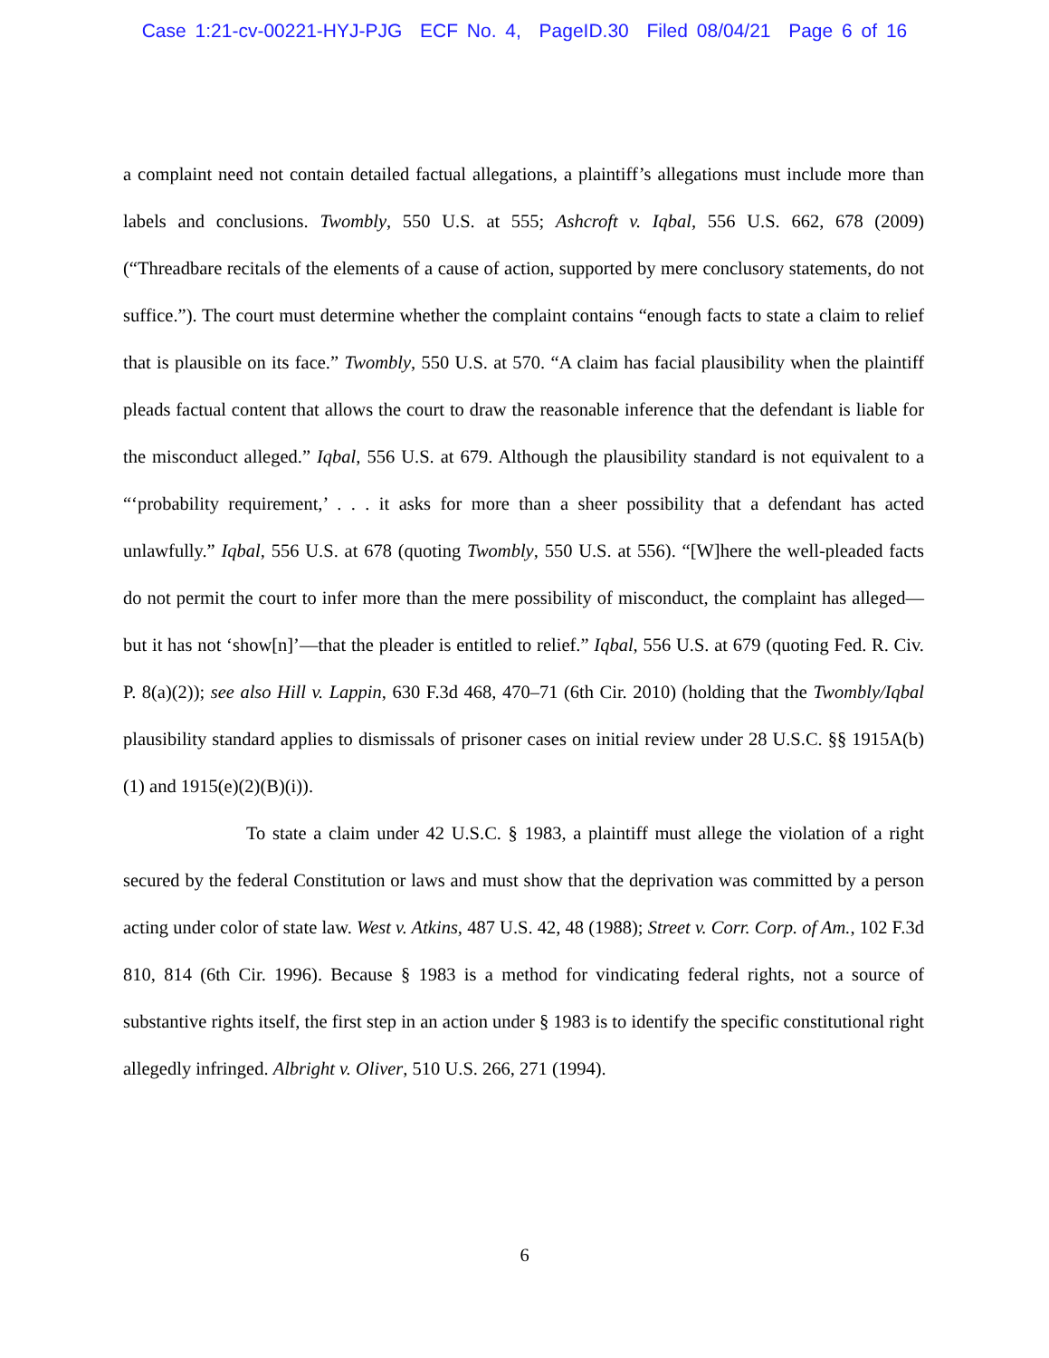Case 1:21-cv-00221-HYJ-PJG ECF No. 4, PageID.30 Filed 08/04/21 Page 6 of 16
a complaint need not contain detailed factual allegations, a plaintiff’s allegations must include more than labels and conclusions. Twombly, 550 U.S. at 555; Ashcroft v. Iqbal, 556 U.S. 662, 678 (2009) (“Threadbare recitals of the elements of a cause of action, supported by mere conclusory statements, do not suffice.”). The court must determine whether the complaint contains “enough facts to state a claim to relief that is plausible on its face.” Twombly, 550 U.S. at 570. “A claim has facial plausibility when the plaintiff pleads factual content that allows the court to draw the reasonable inference that the defendant is liable for the misconduct alleged.” Iqbal, 556 U.S. at 679. Although the plausibility standard is not equivalent to a “‘probability requirement,’ . . . it asks for more than a sheer possibility that a defendant has acted unlawfully.” Iqbal, 556 U.S. at 678 (quoting Twombly, 550 U.S. at 556). “[W]here the well-pleaded facts do not permit the court to infer more than the mere possibility of misconduct, the complaint has alleged—but it has not ‘show[n]’—that the pleader is entitled to relief.” Iqbal, 556 U.S. at 679 (quoting Fed. R. Civ. P. 8(a)(2)); see also Hill v. Lappin, 630 F.3d 468, 470–71 (6th Cir. 2010) (holding that the Twombly/Iqbal plausibility standard applies to dismissals of prisoner cases on initial review under 28 U.S.C. §§ 1915A(b)(1) and 1915(e)(2)(B)(i)).
To state a claim under 42 U.S.C. § 1983, a plaintiff must allege the violation of a right secured by the federal Constitution or laws and must show that the deprivation was committed by a person acting under color of state law. West v. Atkins, 487 U.S. 42, 48 (1988); Street v. Corr. Corp. of Am., 102 F.3d 810, 814 (6th Cir. 1996). Because § 1983 is a method for vindicating federal rights, not a source of substantive rights itself, the first step in an action under § 1983 is to identify the specific constitutional right allegedly infringed. Albright v. Oliver, 510 U.S. 266, 271 (1994).
6